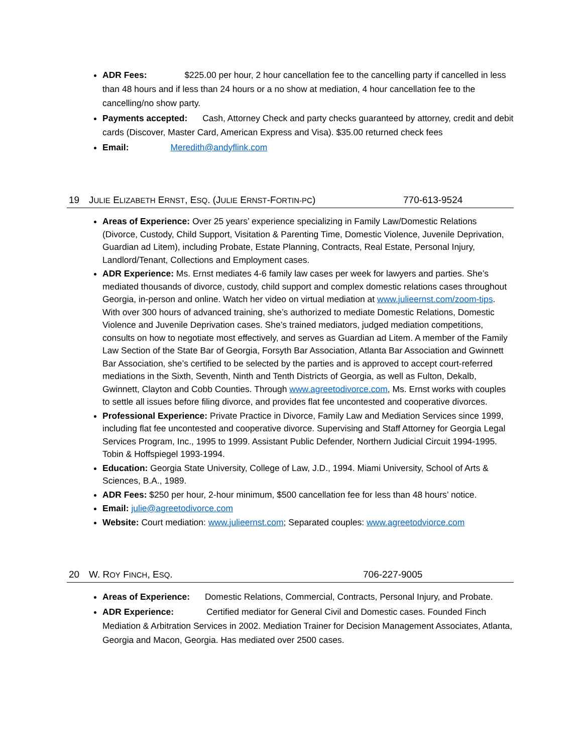ADR Fees: $225.00 per hour, 2 hour cancellation fee to the cancelling party if cancelled in less than 48 hours and if less than 24 hours or a no show at mediation, 4 hour cancellation fee to the cancelling/no show party.
Payments accepted: Cash, Attorney Check and party checks guaranteed by attorney, credit and debit cards (Discover, Master Card, American Express and Visa). $35.00 returned check fees
Email: Meredith@andyflink.com
19 JULIE ELIZABETH ERNST, ESQ. (JULIE ERNST-FORTIN-PC) 770-613-9524
Areas of Experience: Over 25 years’ experience specializing in Family Law/Domestic Relations (Divorce, Custody, Child Support, Visitation & Parenting Time, Domestic Violence, Juvenile Deprivation, Guardian ad Litem), including Probate, Estate Planning, Contracts, Real Estate, Personal Injury, Landlord/Tenant, Collections and Employment cases.
ADR Experience: Ms. Ernst mediates 4-6 family law cases per week for lawyers and parties. She’s mediated thousands of divorce, custody, child support and complex domestic relations cases throughout Georgia, in-person and online. Watch her video on virtual mediation at www.julieernst.com/zoom-tips. With over 300 hours of advanced training, she’s authorized to mediate Domestic Relations, Domestic Violence and Juvenile Deprivation cases. She’s trained mediators, judged mediation competitions, consults on how to negotiate most effectively, and serves as Guardian ad Litem. A member of the Family Law Section of the State Bar of Georgia, Forsyth Bar Association, Atlanta Bar Association and Gwinnett Bar Association, she’s certified to be selected by the parties and is approved to accept court-referred mediations in the Sixth, Seventh, Ninth and Tenth Districts of Georgia, as well as Fulton, Dekalb, Gwinnett, Clayton and Cobb Counties. Through www.agreetodivorce.com, Ms. Ernst works with couples to settle all issues before filing divorce, and provides flat fee uncontested and cooperative divorces.
Professional Experience: Private Practice in Divorce, Family Law and Mediation Services since 1999, including flat fee uncontested and cooperative divorce. Supervising and Staff Attorney for Georgia Legal Services Program, Inc., 1995 to 1999. Assistant Public Defender, Northern Judicial Circuit 1994-1995. Tobin & Hoffspiegel 1993-1994.
Education: Georgia State University, College of Law, J.D., 1994. Miami University, School of Arts & Sciences, B.A., 1989.
ADR Fees: $250 per hour, 2-hour minimum, $500 cancellation fee for less than 48 hours’ notice.
Email: julie@agreetodivorce.com
Website: Court mediation: www.julieernst.com; Separated couples: www.agreetodviorce.com
20 W. ROY FINCH, ESQ. 706-227-9005
Areas of Experience: Domestic Relations, Commercial, Contracts, Personal Injury, and Probate.
ADR Experience: Certified mediator for General Civil and Domestic cases. Founded Finch Mediation & Arbitration Services in 2002. Mediation Trainer for Decision Management Associates, Atlanta, Georgia and Macon, Georgia. Has mediated over 2500 cases.